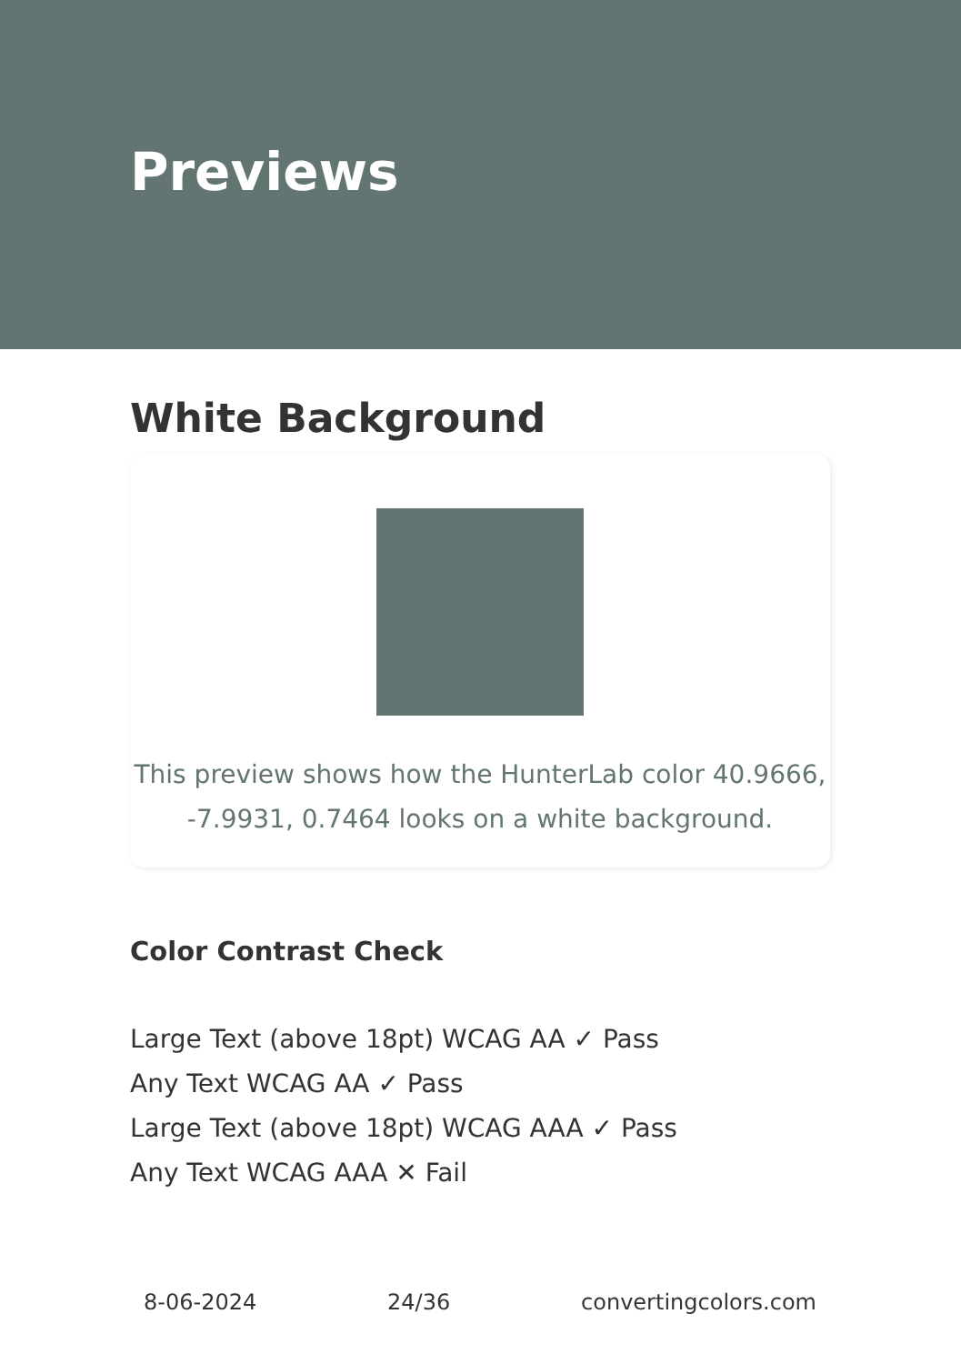Previews
White Background
This preview shows how the HunterLab color 40.9666,
-7.9931, 0.7464 looks on a white background.
Color Contrast Check
Large Text (above 18pt) WCAG AA ✓ Pass
Any Text WCAG AA ✓ Pass
Large Text (above 18pt) WCAG AAA ✓ Pass
Any Text WCAG AAA ✕ Fail
8-06-2024 24/36 convertingcolors.com